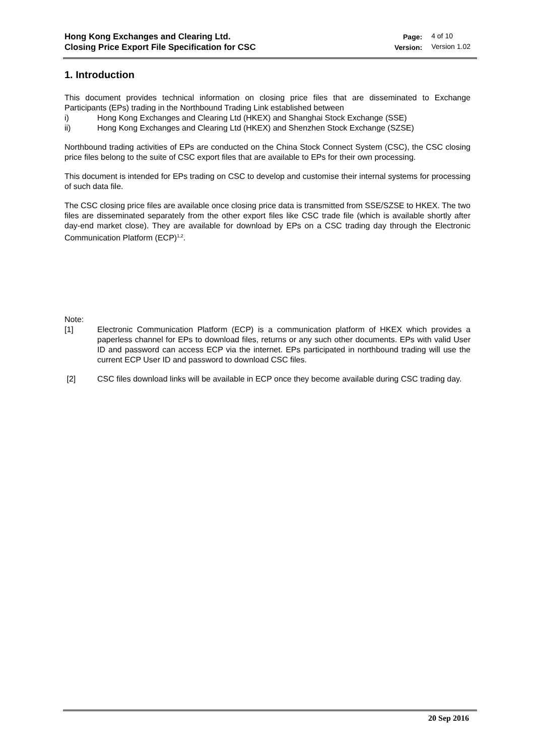Hong Kong Exchanges and Clearing Ltd.
Closing Price Export File Specification for CSC
| Page: | 4 of 10 |
| Version: | Version 1.02 |
1. Introduction
This document provides technical information on closing price files that are disseminated to Exchange Participants (EPs) trading in the Northbound Trading Link established between
i) Hong Kong Exchanges and Clearing Ltd (HKEX) and Shanghai Stock Exchange (SSE)
ii) Hong Kong Exchanges and Clearing Ltd (HKEX) and Shenzhen Stock Exchange (SZSE)
Northbound trading activities of EPs are conducted on the China Stock Connect System (CSC), the CSC closing price files belong to the suite of CSC export files that are available to EPs for their own processing.
This document is intended for EPs trading on CSC to develop and customise their internal systems for processing of such data file.
The CSC closing price files are available once closing price data is transmitted from SSE/SZSE to HKEX. The two files are disseminated separately from the other export files like CSC trade file (which is available shortly after day-end market close). They are available for download by EPs on a CSC trading day through the Electronic Communication Platform (ECP)<sup>1,2</sup>.
Note:
[1] Electronic Communication Platform (ECP) is a communication platform of HKEX which provides a paperless channel for EPs to download files, returns or any such other documents. EPs with valid User ID and password can access ECP via the internet. EPs participated in northbound trading will use the current ECP User ID and password to download CSC files.
[2] CSC files download links will be available in ECP once they become available during CSC trading day.
20 Sep 2016